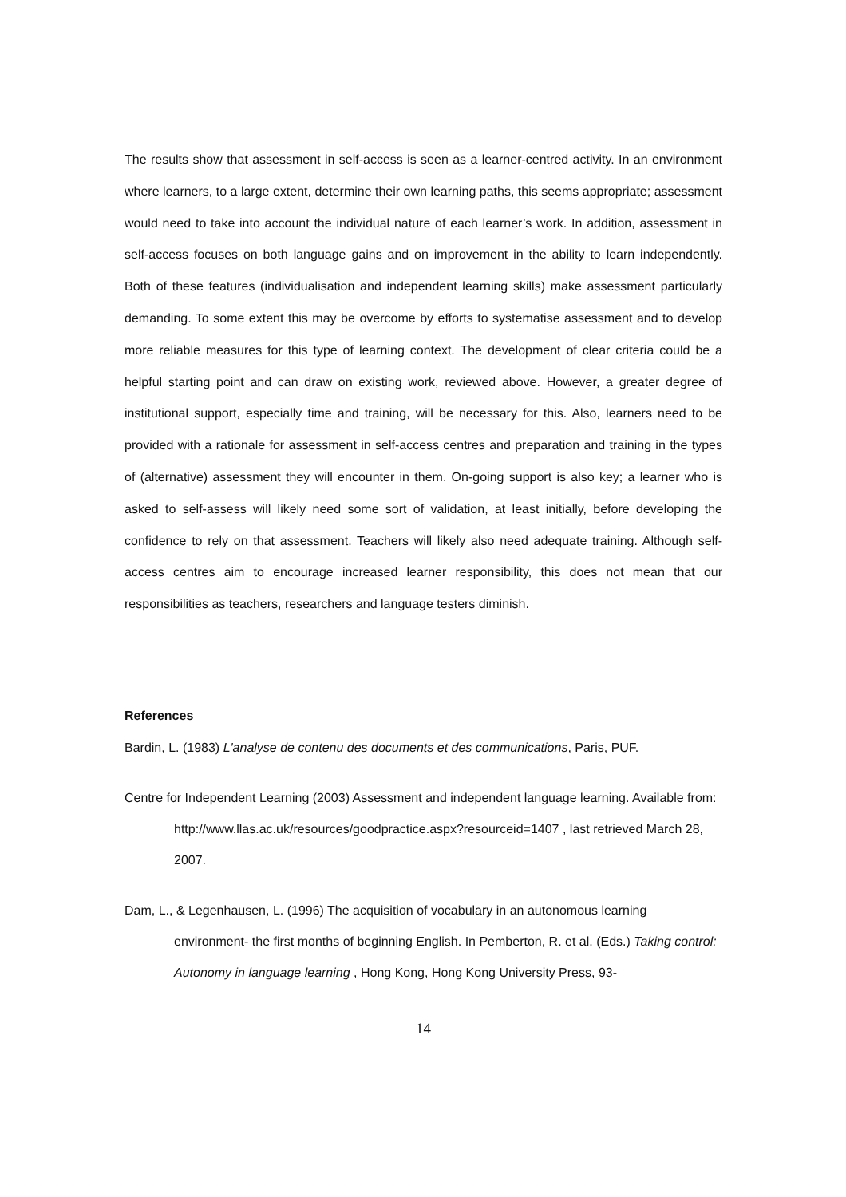The results show that assessment in self-access is seen as a learner-centred activity. In an environment where learners, to a large extent, determine their own learning paths, this seems appropriate; assessment would need to take into account the individual nature of each learner’s work. In addition, assessment in self-access focuses on both language gains and on improvement in the ability to learn independently. Both of these features (individualisation and independent learning skills) make assessment particularly demanding. To some extent this may be overcome by efforts to systematise assessment and to develop more reliable measures for this type of learning context. The development of clear criteria could be a helpful starting point and can draw on existing work, reviewed above. However, a greater degree of institutional support, especially time and training, will be necessary for this. Also, learners need to be provided with a rationale for assessment in self-access centres and preparation and training in the types of (alternative) assessment they will encounter in them. On-going support is also key; a learner who is asked to self-assess will likely need some sort of validation, at least initially, before developing the confidence to rely on that assessment. Teachers will likely also need adequate training. Although self-access centres aim to encourage increased learner responsibility, this does not mean that our responsibilities as teachers, researchers and language testers diminish.
References
Bardin, L. (1983) L'analyse de contenu des documents et des communications, Paris, PUF.
Centre for Independent Learning (2003) Assessment and independent language learning. Available from: http://www.llas.ac.uk/resources/goodpractice.aspx?resourceid=1407 , last retrieved March 28, 2007.
Dam, L., & Legenhausen, L. (1996) The acquisition of vocabulary in an autonomous learning environment- the first months of beginning English. In Pemberton, R. et al. (Eds.) Taking control: Autonomy in language learning , Hong Kong, Hong Kong University Press, 93-
14